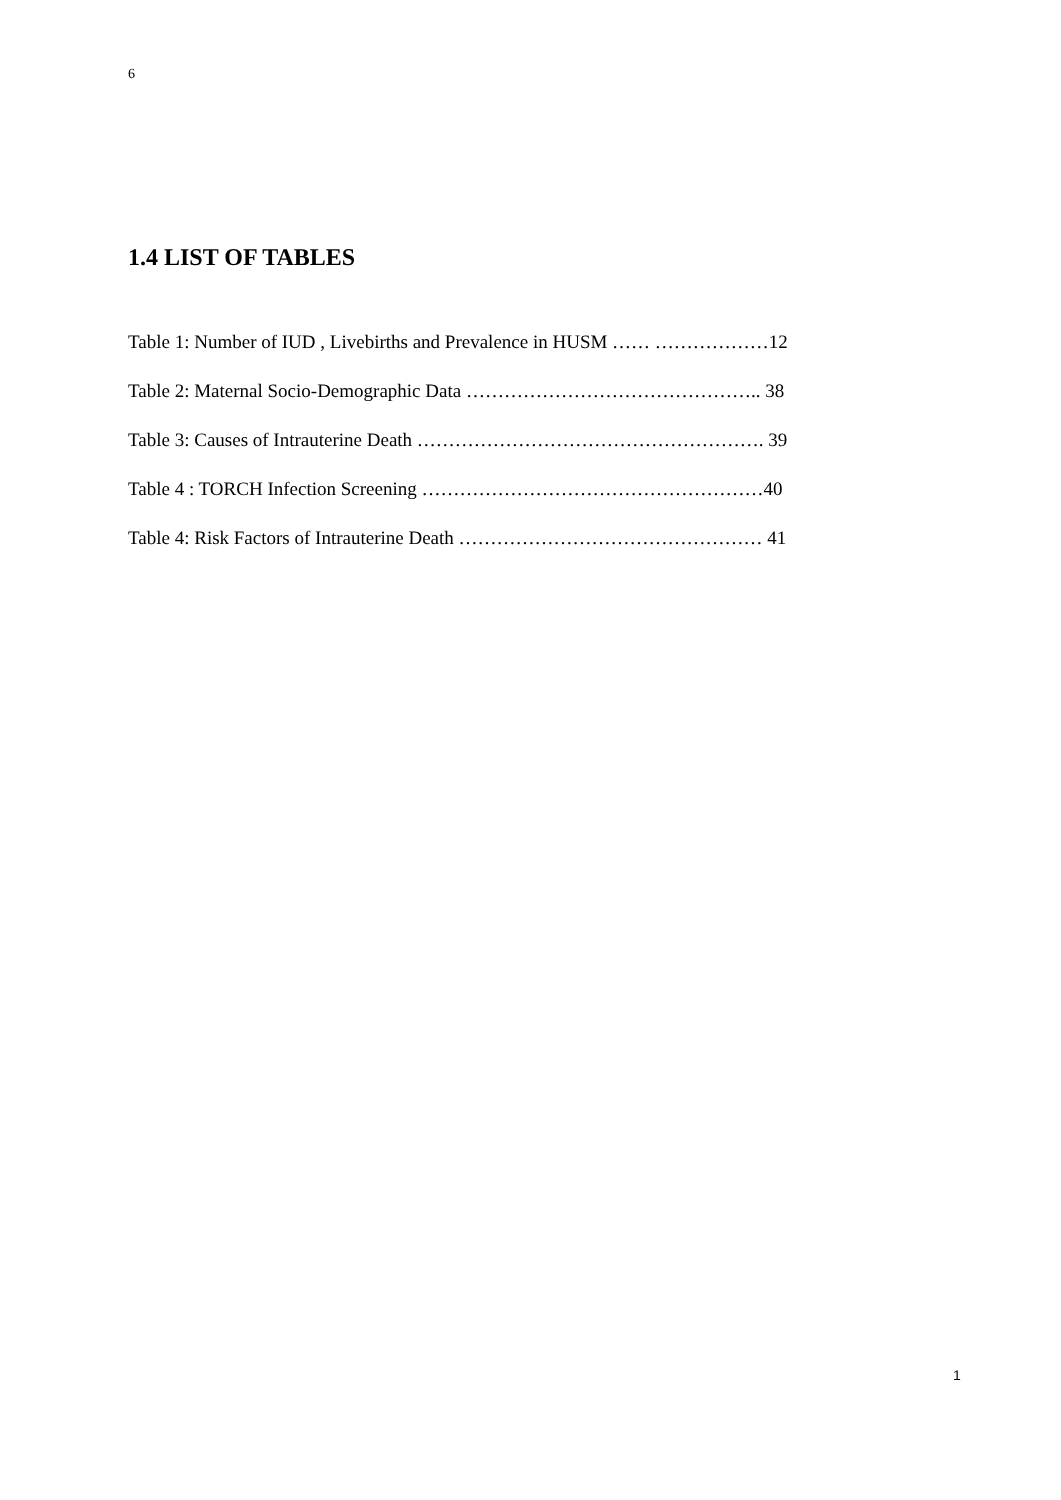6
1.4 LIST OF TABLES
Table 1: Number of IUD , Livebirths and Prevalence in HUSM …… ………………12
Table 2: Maternal Socio-Demographic Data ……………………………………….. 38
Table 3: Causes of Intrauterine Death ………………………………………………. 39
Table 4 : TORCH Infection Screening ………………………………………………40
Table 4: Risk Factors of Intrauterine Death ………………………………………… 41
1